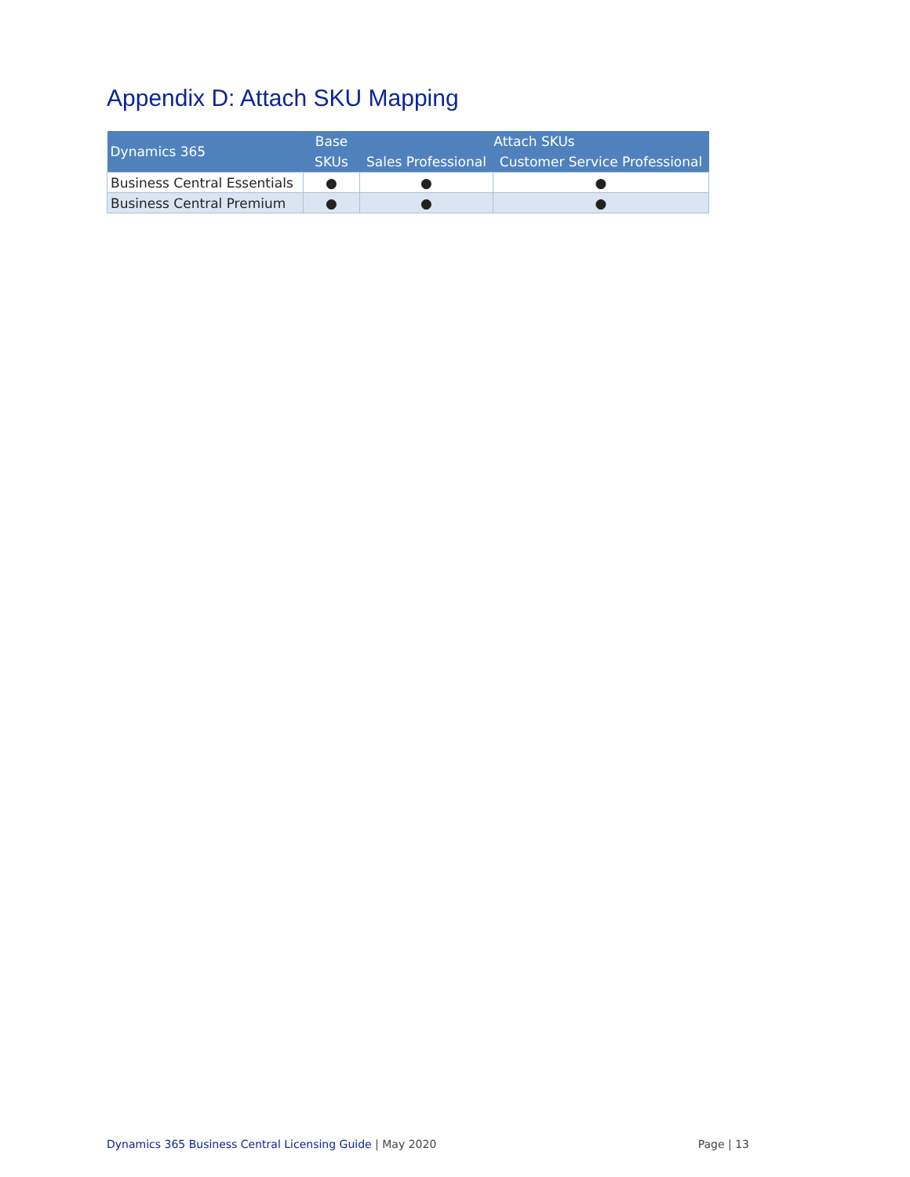Appendix D: Attach SKU Mapping
| Dynamics 365 | Base | Attach SKUs | |
| --- | --- | --- | --- |
| | SKUs | Sales Professional | Customer Service Professional |
| Business Central Essentials | ● | ● | ● |
| Business Central Premium | ● | ● | ● |
Dynamics 365 Business Central Licensing Guide | May 2020
Page | 13